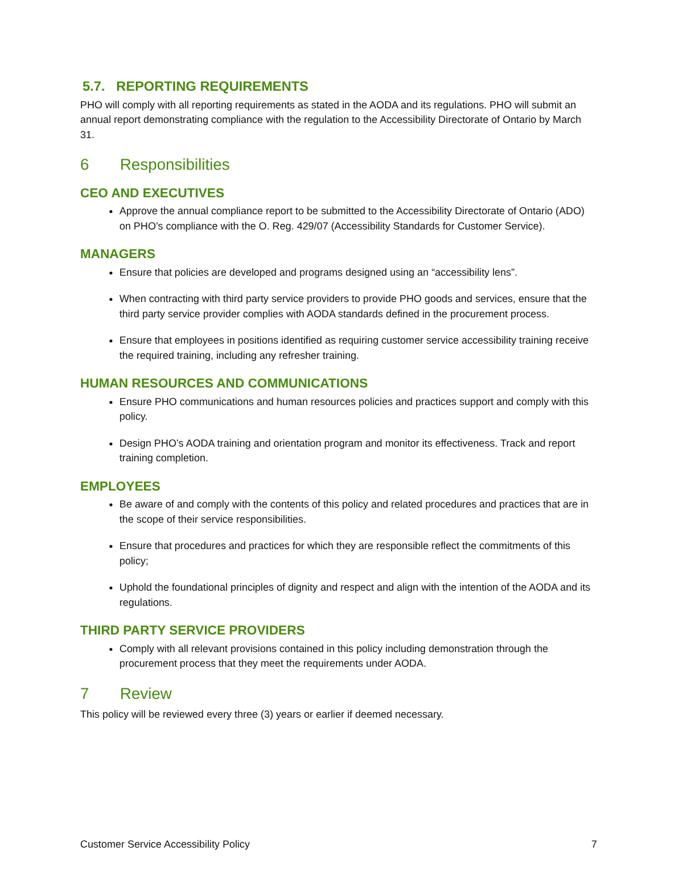5.7. REPORTING REQUIREMENTS
PHO will comply with all reporting requirements as stated in the AODA and its regulations. PHO will submit an annual report demonstrating compliance with the regulation to the Accessibility Directorate of Ontario by March 31.
6 Responsibilities
CEO AND EXECUTIVES
Approve the annual compliance report to be submitted to the Accessibility Directorate of Ontario (ADO) on PHO’s compliance with the O. Reg. 429/07 (Accessibility Standards for Customer Service).
MANAGERS
Ensure that policies are developed and programs designed using an “accessibility lens”.
When contracting with third party service providers to provide PHO goods and services, ensure that the third party service provider complies with AODA standards defined in the procurement process.
Ensure that employees in positions identified as requiring customer service accessibility training receive the required training, including any refresher training.
HUMAN RESOURCES AND COMMUNICATIONS
Ensure PHO communications and human resources policies and practices support and comply with this policy.
Design PHO’s AODA training and orientation program and monitor its effectiveness. Track and report training completion.
EMPLOYEES
Be aware of and comply with the contents of this policy and related procedures and practices that are in the scope of their service responsibilities.
Ensure that procedures and practices for which they are responsible reflect the commitments of this policy;
Uphold the foundational principles of dignity and respect and align with the intention of the AODA and its regulations.
THIRD PARTY SERVICE PROVIDERS
Comply with all relevant provisions contained in this policy including demonstration through the procurement process that they meet the requirements under AODA.
7 Review
This policy will be reviewed every three (3) years or earlier if deemed necessary.
Customer Service Accessibility Policy 7